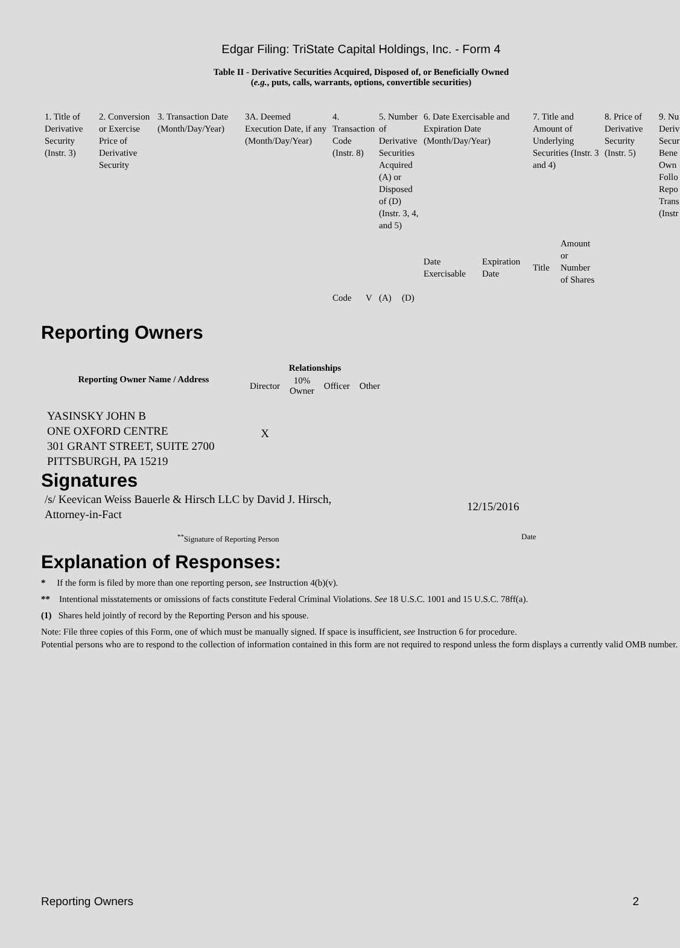Edgar Filing: TriState Capital Holdings, Inc. - Form 4
Table II - Derivative Securities Acquired, Disposed of, or Beneficially Owned
(e.g., puts, calls, warrants, options, convertible securities)
| 1. Title of Derivative Security (Instr. 3) | 2. Conversion or Exercise Price of Derivative Security | 3. Transaction Date (Month/Day/Year) | 3A. Deemed Execution Date, if any (Month/Day/Year) | 4. Transaction Code (Instr. 8) | | 5. Number of Derivative Securities Acquired (A) or Disposed of (D) (Instr. 3, 4, and 5) | | 6. Date Exercisable and Expiration Date (Month/Day/Year) | | 7. Title and Amount of Underlying Securities (Instr. 3 and 4) | | 8. Price of Derivative Security (Instr. 5) | 9. Nu Deriv Secur Bene Own Follo Repo Trans (Instr |
| --- | --- | --- | --- | --- | --- | --- | --- | --- | --- | --- | --- | --- | --- |
| | | | | Code | V | (A) | (D) | Date Exercisable | Expiration Date | Title | Amount or Number of Shares | | |
Reporting Owners
| Reporting Owner Name / Address | Relationships | | | |
| --- | --- | --- | --- | --- |
| | Director | 10% Owner | Officer | Other |
| YASINSKY JOHN B ONE OXFORD CENTRE 301 GRANT STREET, SUITE 2700 PITTSBURGH, PA 15219 | X | | | |
Signatures
/s/ Keevican Weiss Bauerle & Hirsch LLC by David J. Hirsch,
Attorney-in-Fact
12/15/2016
<sup>**</sup> Signature of Reporting Person Date
Explanation of Responses:
* If the form is filed by more than one reporting person, see Instruction 4(b)(v).
** Intentional misstatements or omissions of facts constitute Federal Criminal Violations. See 18 U.S.C. 1001 and 15 U.S.C. 78ff(a).
(1) Shares held jointly of record by the Reporting Person and his spouse.
Note: File three copies of this Form, one of which must be manually signed. If space is insufficient, see Instruction 6 for procedure.
Potential persons who are to respond to the collection of information contained in this form are not required to respond unless the form displays a currently valid OMB number.
Reporting Owners 2